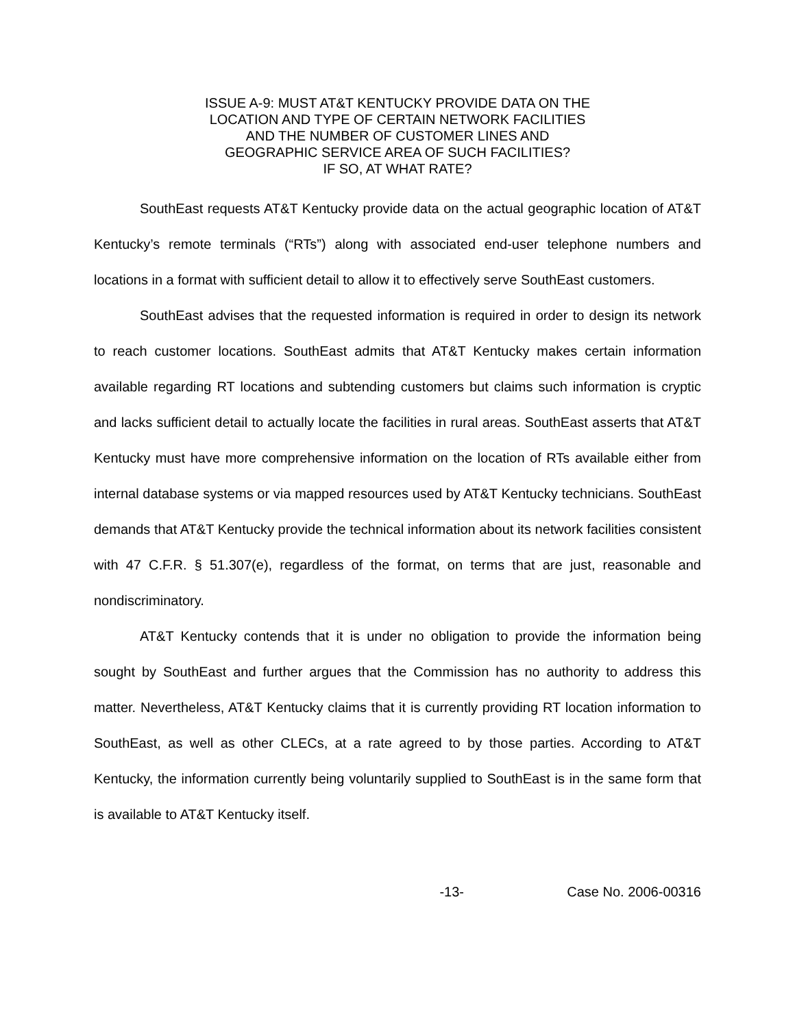ISSUE A-9: MUST AT&T KENTUCKY PROVIDE DATA ON THE
LOCATION AND TYPE OF CERTAIN NETWORK FACILITIES
AND THE NUMBER OF CUSTOMER LINES AND
GEOGRAPHIC SERVICE AREA OF SUCH FACILITIES?
IF SO, AT WHAT RATE?
SouthEast requests AT&T Kentucky provide data on the actual geographic location of AT&T Kentucky’s remote terminals (“RTs”) along with associated end-user telephone numbers and locations in a format with sufficient detail to allow it to effectively serve SouthEast customers.
SouthEast advises that the requested information is required in order to design its network to reach customer locations. SouthEast admits that AT&T Kentucky makes certain information available regarding RT locations and subtending customers but claims such information is cryptic and lacks sufficient detail to actually locate the facilities in rural areas. SouthEast asserts that AT&T Kentucky must have more comprehensive information on the location of RTs available either from internal database systems or via mapped resources used by AT&T Kentucky technicians. SouthEast demands that AT&T Kentucky provide the technical information about its network facilities consistent with 47 C.F.R. § 51.307(e), regardless of the format, on terms that are just, reasonable and nondiscriminatory.
AT&T Kentucky contends that it is under no obligation to provide the information being sought by SouthEast and further argues that the Commission has no authority to address this matter. Nevertheless, AT&T Kentucky claims that it is currently providing RT location information to SouthEast, as well as other CLECs, at a rate agreed to by those parties. According to AT&T Kentucky, the information currently being voluntarily supplied to SouthEast is in the same form that is available to AT&T Kentucky itself.
-13- Case No. 2006-00316